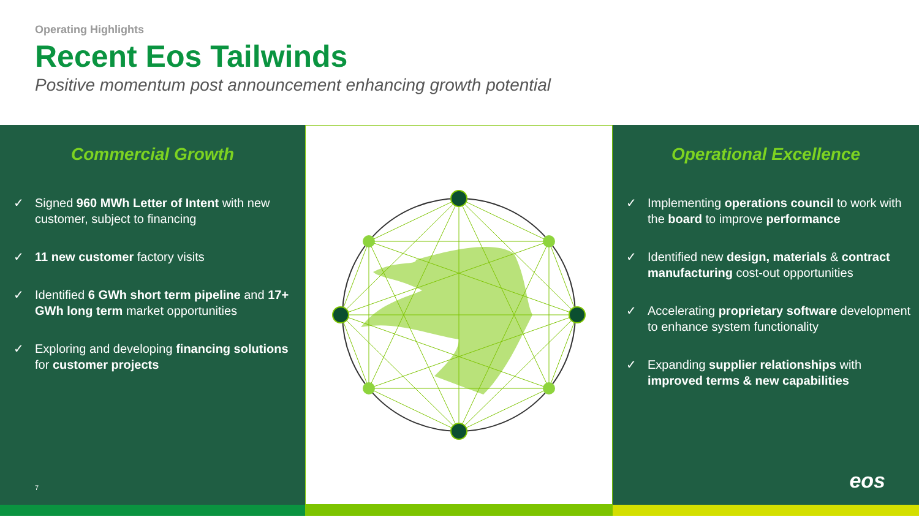Operating Highlights
Recent Eos Tailwinds
Positive momentum post announcement enhancing growth potential
Commercial Growth
✓ Signed 960 MWh Letter of Intent with new customer, subject to financing
✓ 11 new customer factory visits
✓ Identified 6 GWh short term pipeline and 17+ GWh long term market opportunities
✓ Exploring and developing financing solutions for customer projects
7
Operational Excellence
✓ Implementing operations council to work with the board to improve performance
✓ Identified new design, materials & contract manufacturing cost-out opportunities
✓ Accelerating proprietary software development to enhance system functionality
✓ Expanding supplier relationships with improved terms & new capabilities
eos